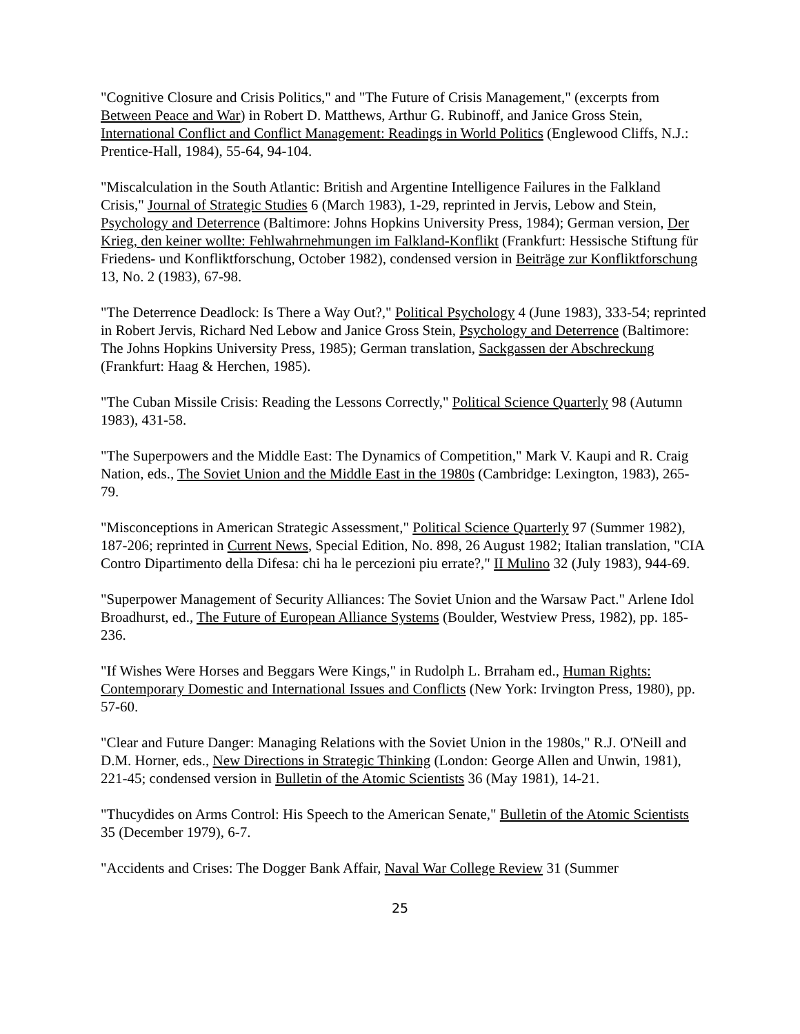"Cognitive Closure and Crisis Politics," and "The Future of Crisis Management," (excerpts from Between Peace and War) in Robert D. Matthews, Arthur G. Rubinoff, and Janice Gross Stein, International Conflict and Conflict Management: Readings in World Politics (Englewood Cliffs, N.J.: Prentice-Hall, 1984), 55-64, 94-104.
"Miscalculation in the South Atlantic: British and Argentine Intelligence Failures in the Falkland Crisis," Journal of Strategic Studies 6 (March 1983), 1-29, reprinted in Jervis, Lebow and Stein, Psychology and Deterrence (Baltimore: Johns Hopkins University Press, 1984); German version, Der Krieg, den keiner wollte: Fehlwahrnehmungen im Falkland-Konflikt (Frankfurt: Hessische Stiftung für Friedens- und Konfliktforschung, October 1982), condensed version in Beiträge zur Konfliktforschung 13, No. 2 (1983), 67-98.
"The Deterrence Deadlock: Is There a Way Out?," Political Psychology 4 (June 1983), 333-54; reprinted in Robert Jervis, Richard Ned Lebow and Janice Gross Stein, Psychology and Deterrence (Baltimore: The Johns Hopkins University Press, 1985); German translation, Sackgassen der Abschreckung (Frankfurt: Haag & Herchen, 1985).
"The Cuban Missile Crisis: Reading the Lessons Correctly," Political Science Quarterly 98 (Autumn 1983), 431-58.
"The Superpowers and the Middle East: The Dynamics of Competition," Mark V. Kaupi and R. Craig Nation, eds., The Soviet Union and the Middle East in the 1980s (Cambridge: Lexington, 1983), 265-79.
"Misconceptions in American Strategic Assessment," Political Science Quarterly 97 (Summer 1982), 187-206; reprinted in Current News, Special Edition, No. 898, 26 August 1982; Italian translation, "CIA Contro Dipartimento della Difesa: chi ha le percezioni piu errate?," II Mulino 32 (July 1983), 944-69.
"Superpower Management of Security Alliances: The Soviet Union and the Warsaw Pact." Arlene Idol Broadhurst, ed., The Future of European Alliance Systems (Boulder, Westview Press, 1982), pp. 185-236.
"If Wishes Were Horses and Beggars Were Kings," in Rudolph L. Brraham ed., Human Rights: Contemporary Domestic and International Issues and Conflicts (New York: Irvington Press, 1980), pp. 57-60.
"Clear and Future Danger: Managing Relations with the Soviet Union in the 1980s," R.J. O'Neill and D.M. Horner, eds., New Directions in Strategic Thinking (London: George Allen and Unwin, 1981), 221-45; condensed version in Bulletin of the Atomic Scientists 36 (May 1981), 14-21.
"Thucydides on Arms Control: His Speech to the American Senate," Bulletin of the Atomic Scientists 35 (December 1979), 6-7.
"Accidents and Crises: The Dogger Bank Affair, Naval War College Review 31 (Summer
25